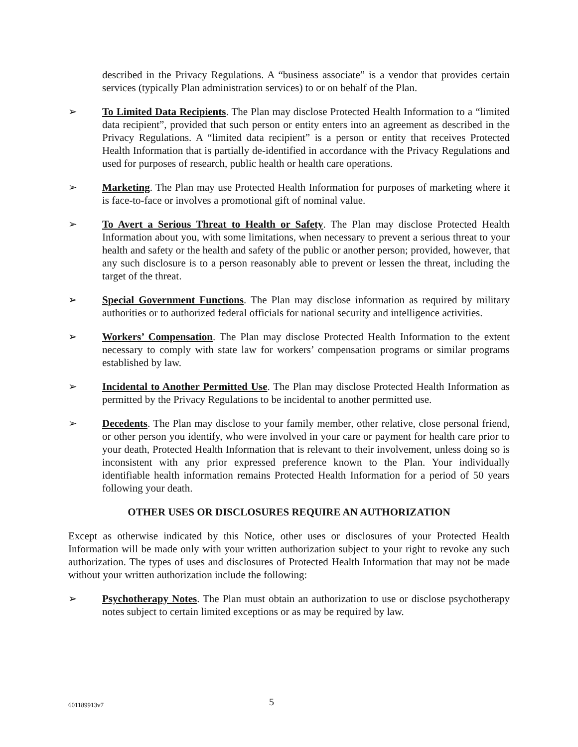described in the Privacy Regulations. A “business associate” is a vendor that provides certain services (typically Plan administration services) to or on behalf of the Plan.
➢ To Limited Data Recipients. The Plan may disclose Protected Health Information to a “limited data recipient”, provided that such person or entity enters into an agreement as described in the Privacy Regulations. A “limited data recipient” is a person or entity that receives Protected Health Information that is partially de-identified in accordance with the Privacy Regulations and used for purposes of research, public health or health care operations.
➢ Marketing. The Plan may use Protected Health Information for purposes of marketing where it is face-to-face or involves a promotional gift of nominal value.
➢ To Avert a Serious Threat to Health or Safety. The Plan may disclose Protected Health Information about you, with some limitations, when necessary to prevent a serious threat to your health and safety or the health and safety of the public or another person; provided, however, that any such disclosure is to a person reasonably able to prevent or lessen the threat, including the target of the threat.
➢ Special Government Functions. The Plan may disclose information as required by military authorities or to authorized federal officials for national security and intelligence activities.
➢ Workers’ Compensation. The Plan may disclose Protected Health Information to the extent necessary to comply with state law for workers’ compensation programs or similar programs established by law.
➢ Incidental to Another Permitted Use. The Plan may disclose Protected Health Information as permitted by the Privacy Regulations to be incidental to another permitted use.
➢ Decedents. The Plan may disclose to your family member, other relative, close personal friend, or other person you identify, who were involved in your care or payment for health care prior to your death, Protected Health Information that is relevant to their involvement, unless doing so is inconsistent with any prior expressed preference known to the Plan. Your individually identifiable health information remains Protected Health Information for a period of 50 years following your death.
OTHER USES OR DISCLOSURES REQUIRE AN AUTHORIZATION
Except as otherwise indicated by this Notice, other uses or disclosures of your Protected Health Information will be made only with your written authorization subject to your right to revoke any such authorization. The types of uses and disclosures of Protected Health Information that may not be made without your written authorization include the following:
➢ Psychotherapy Notes. The Plan must obtain an authorization to use or disclose psychotherapy notes subject to certain limited exceptions or as may be required by law.
601189913v7 5